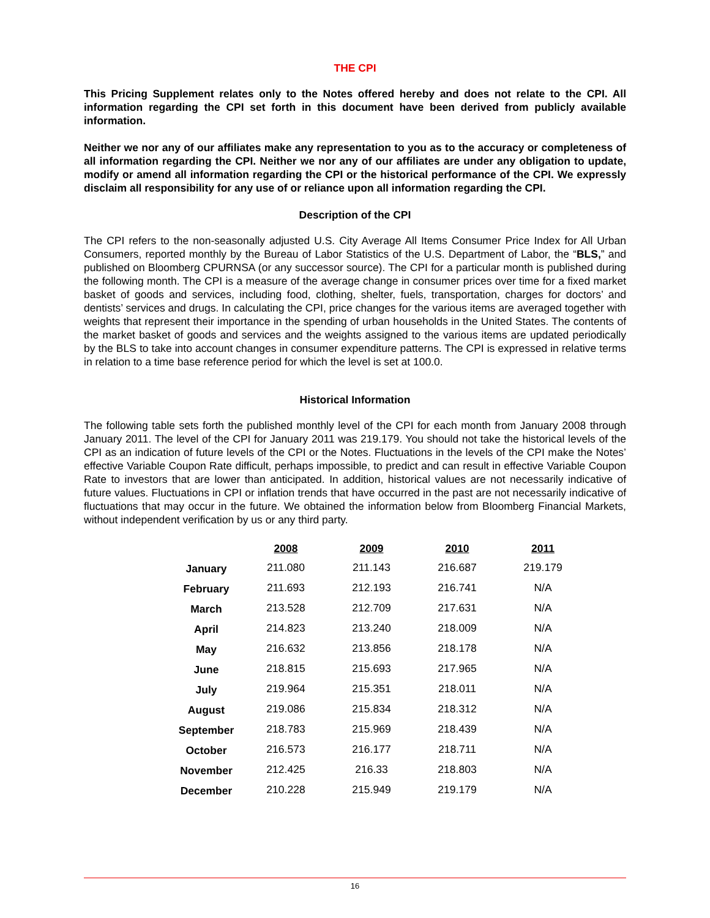THE CPI
This Pricing Supplement relates only to the Notes offered hereby and does not relate to the CPI. All information regarding the CPI set forth in this document have been derived from publicly available information.
Neither we nor any of our affiliates make any representation to you as to the accuracy or completeness of all information regarding the CPI. Neither we nor any of our affiliates are under any obligation to update, modify or amend all information regarding the CPI or the historical performance of the CPI. We expressly disclaim all responsibility for any use of or reliance upon all information regarding the CPI.
Description of the CPI
The CPI refers to the non-seasonally adjusted U.S. City Average All Items Consumer Price Index for All Urban Consumers, reported monthly by the Bureau of Labor Statistics of the U.S. Department of Labor, the “BLS,” and published on Bloomberg CPURNSA (or any successor source). The CPI for a particular month is published during the following month. The CPI is a measure of the average change in consumer prices over time for a fixed market basket of goods and services, including food, clothing, shelter, fuels, transportation, charges for doctors’ and dentists’ services and drugs. In calculating the CPI, price changes for the various items are averaged together with weights that represent their importance in the spending of urban households in the United States. The contents of the market basket of goods and services and the weights assigned to the various items are updated periodically by the BLS to take into account changes in consumer expenditure patterns. The CPI is expressed in relative terms in relation to a time base reference period for which the level is set at 100.0.
Historical Information
The following table sets forth the published monthly level of the CPI for each month from January 2008 through January 2011. The level of the CPI for January 2011 was 219.179. You should not take the historical levels of the CPI as an indication of future levels of the CPI or the Notes. Fluctuations in the levels of the CPI make the Notes’ effective Variable Coupon Rate difficult, perhaps impossible, to predict and can result in effective Variable Coupon Rate to investors that are lower than anticipated. In addition, historical values are not necessarily indicative of future values. Fluctuations in CPI or inflation trends that have occurred in the past are not necessarily indicative of fluctuations that may occur in the future. We obtained the information below from Bloomberg Financial Markets, without independent verification by us or any third party.
| | 2008 | 2009 | 2010 | 2011 |
| January | 211.080 | 211.143 | 216.687 | 219.179 |
| February | 211.693 | 212.193 | 216.741 | N/A |
| March | 213.528 | 212.709 | 217.631 | N/A |
| April | 214.823 | 213.240 | 218.009 | N/A |
| May | 216.632 | 213.856 | 218.178 | N/A |
| June | 218.815 | 215.693 | 217.965 | N/A |
| July | 219.964 | 215.351 | 218.011 | N/A |
| August | 219.086 | 215.834 | 218.312 | N/A |
| September | 218.783 | 215.969 | 218.439 | N/A |
| October | 216.573 | 216.177 | 218.711 | N/A |
| November | 212.425 | 216.33 | 218.803 | N/A |
| December | 210.228 | 215.949 | 219.179 | N/A |
16